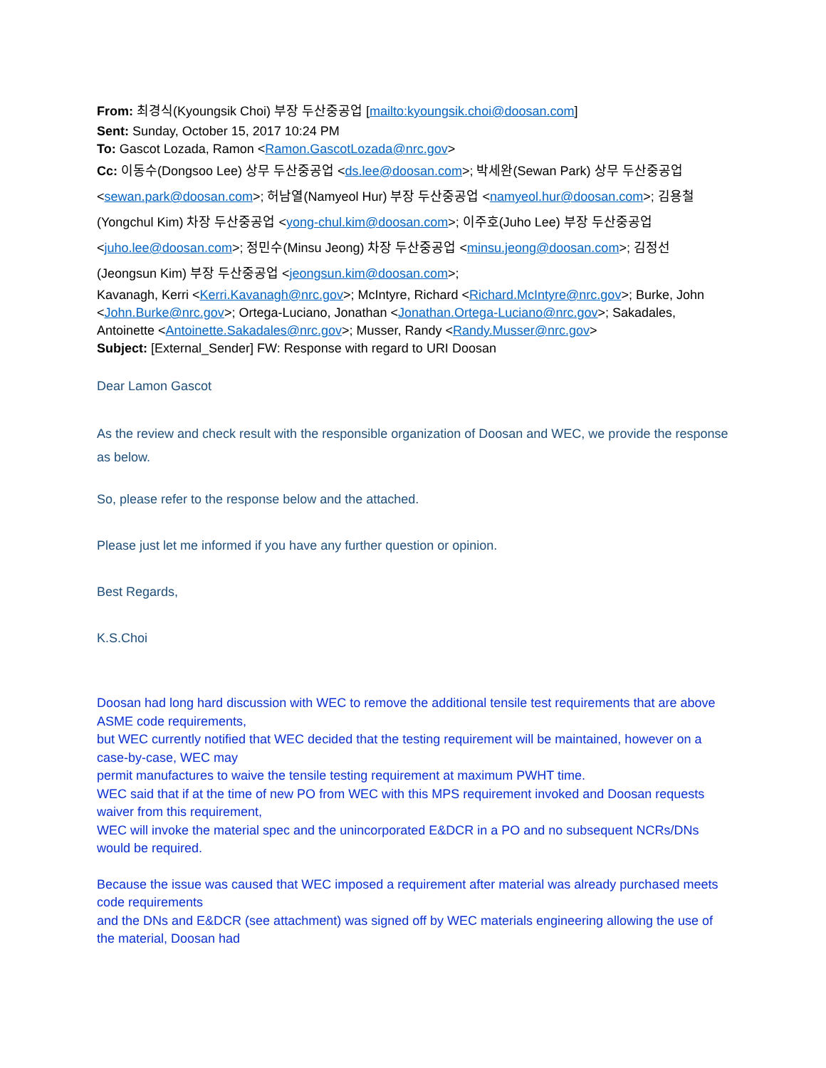From: 최경식(Kyoungsik Choi) 부장 두산중공업 [mailto:kyoungsik.choi@doosan.com]
Sent: Sunday, October 15, 2017 10:24 PM
To: Gascot Lozada, Ramon <Ramon.GascotLozada@nrc.gov>
Cc: 이동수(Dongsoo Lee) 상무 두산중공업 <ds.lee@doosan.com>; 박세완(Sewan Park) 상무 두산중공업 <sewan.park@doosan.com>; 허남열(Namyeol Hur) 부장 두산중공업 <namyeol.hur@doosan.com>; 김용철(Yongchul Kim) 차장 두산중공업 <yong-chul.kim@doosan.com>; 이주호(Juho Lee) 부장 두산중공업 <juho.lee@doosan.com>; 정민수(Minsu Jeong) 차장 두산중공업 <minsu.jeong@doosan.com>; 김정선(Jeongsun Kim) 부장 두산중공업 <jeongsun.kim@doosan.com>;
Kavanagh, Kerri <Kerri.Kavanagh@nrc.gov>; McIntyre, Richard <Richard.McIntyre@nrc.gov>; Burke, John <John.Burke@nrc.gov>; Ortega-Luciano, Jonathan <Jonathan.Ortega-Luciano@nrc.gov>; Sakadales, Antoinette <Antoinette.Sakadales@nrc.gov>; Musser, Randy <Randy.Musser@nrc.gov>
Subject: [External_Sender] FW: Response with regard to URI Doosan
Dear Lamon Gascot
As the review and check result with the responsible organization of Doosan and WEC, we provide the response as below.
So, please refer to the response below and the attached.
Please just let me informed if you have any further question or opinion.
Best Regards,
K.S.Choi
Doosan had long hard discussion with WEC to remove the additional tensile test requirements that are above ASME code requirements,
but WEC currently notified that WEC decided that the testing requirement will be maintained, however on a case-by-case, WEC may
permit manufactures to waive the tensile testing requirement at maximum PWHT time.
WEC said that if at the time of new PO from WEC with this MPS requirement invoked and Doosan requests waiver from this requirement,
WEC will invoke the material spec and the unincorporated E&DCR in a PO and no subsequent NCRs/DNs would be required.
Because the issue was caused that WEC imposed a requirement after material was already purchased meets code requirements
and the DNs and E&DCR (see attachment) was signed off by WEC materials engineering allowing the use of the material, Doosan had